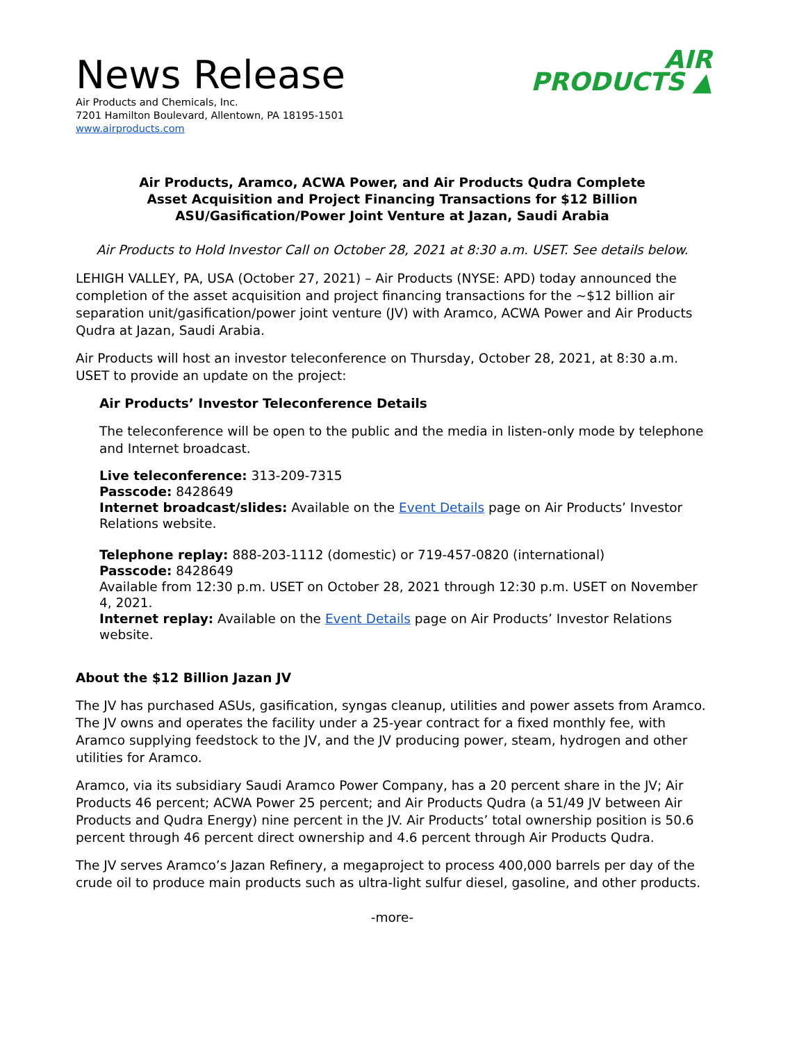News Release
Air Products and Chemicals, Inc.
7201 Hamilton Boulevard, Allentown, PA 18195-1501
www.airproducts.com
AIR
PRODUCTS ▲
Air Products, Aramco, ACWA Power, and Air Products Qudra Complete
Asset Acquisition and Project Financing Transactions for $12 Billion
ASU/Gasification/Power Joint Venture at Jazan, Saudi Arabia
Air Products to Hold Investor Call on October 28, 2021 at 8:30 a.m. USET. See details below.
LEHIGH VALLEY, PA, USA (October 27, 2021) – Air Products (NYSE: APD) today announced the completion of the asset acquisition and project financing transactions for the ~$12 billion air separation unit/gasification/power joint venture (JV) with Aramco, ACWA Power and Air Products Qudra at Jazan, Saudi Arabia.
Air Products will host an investor teleconference on Thursday, October 28, 2021, at 8:30 a.m. USET to provide an update on the project:
Air Products’ Investor Teleconference Details
The teleconference will be open to the public and the media in listen-only mode by telephone and Internet broadcast.
Live teleconference: 313-209-7315
Passcode: 8428649
Internet broadcast/slides: Available on the Event Details page on Air Products’ Investor Relations website.
Telephone replay: 888-203-1112 (domestic) or 719-457-0820 (international)
Passcode: 8428649
Available from 12:30 p.m. USET on October 28, 2021 through 12:30 p.m. USET on November 4, 2021.
Internet replay: Available on the Event Details page on Air Products’ Investor Relations website.
About the $12 Billion Jazan JV
The JV has purchased ASUs, gasification, syngas cleanup, utilities and power assets from Aramco. The JV owns and operates the facility under a 25-year contract for a fixed monthly fee, with Aramco supplying feedstock to the JV, and the JV producing power, steam, hydrogen and other utilities for Aramco.
Aramco, via its subsidiary Saudi Aramco Power Company, has a 20 percent share in the JV; Air Products 46 percent; ACWA Power 25 percent; and Air Products Qudra (a 51/49 JV between Air Products and Qudra Energy) nine percent in the JV. Air Products’ total ownership position is 50.6 percent through 46 percent direct ownership and 4.6 percent through Air Products Qudra.
The JV serves Aramco’s Jazan Refinery, a megaproject to process 400,000 barrels per day of the crude oil to produce main products such as ultra-light sulfur diesel, gasoline, and other products.
-more-